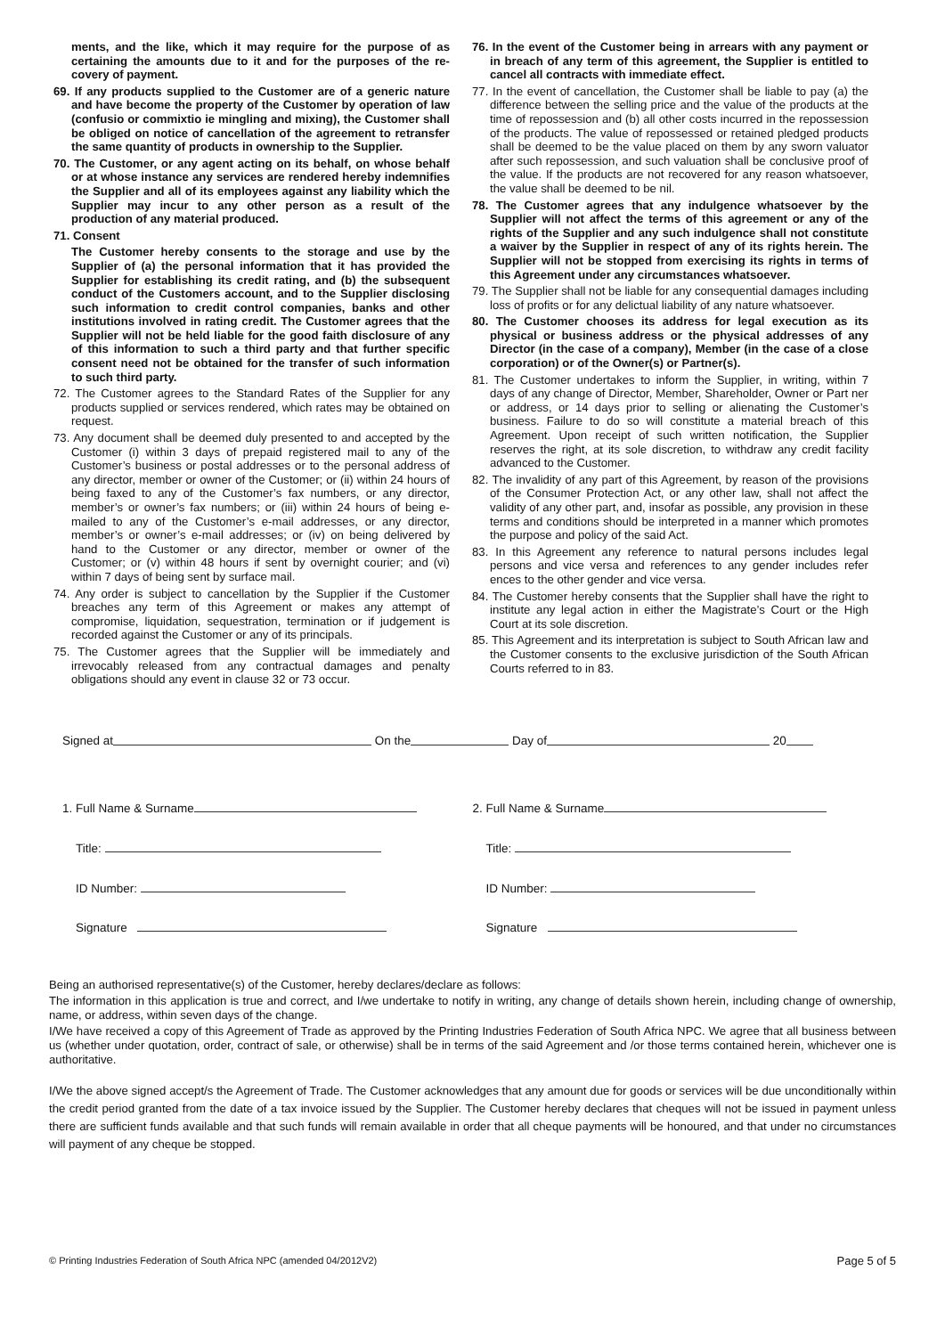ments, and the like, which it may require for the purpose of as certaining the amounts due to it and for the purposes of the re-covery of payment.
69. If any products supplied to the Customer are of a generic nature and have become the property of the Customer by operation of law (confusio or commixtio ie mingling and mixing), the Customer shall be obliged on notice of cancellation of the agreement to retransfer the same quantity of products in ownership to the Supplier.
70. The Customer, or any agent acting on its behalf, on whose behalf or at whose instance any services are rendered hereby indemnifies the Supplier and all of its employees against any liability which the Supplier may incur to any other person as a result of the production of any material produced.
71. Consent
The Customer hereby consents to the storage and use by the Supplier of (a) the personal information that it has provided the Supplier for establishing its credit rating, and (b) the subsequent conduct of the Customers account, and to the Supplier disclosing such information to credit control companies, banks and other institutions involved in rating credit. The Customer agrees that the Supplier will not be held liable for the good faith disclosure of any of this information to such a third party and that further specific consent need not be obtained for the transfer of such information to such third party.
72. The Customer agrees to the Standard Rates of the Supplier for any products supplied or services rendered, which rates may be obtained on request.
73. Any document shall be deemed duly presented to and accepted by the Customer (i) within 3 days of prepaid registered mail to any of the Customer’s business or postal addresses or to the personal address of any director, member or owner of the Customer; or (ii) within 24 hours of being faxed to any of the Customer’s fax numbers, or any director, member’s or owner’s fax numbers; or (iii) within 24 hours of being e-mailed to any of the Customer’s e-mail addresses, or any director, member’s or owner’s e-mail addresses; or (iv) on being delivered by hand to the Customer or any director, member or owner of the Customer; or (v) within 48 hours if sent by overnight courier; and (vi) within 7 days of being sent by surface mail.
74. Any order is subject to cancellation by the Supplier if the Customer breaches any term of this Agreement or makes any attempt of compromise, liquidation, sequestration, termination or if judgement is recorded against the Customer or any of its principals.
75. The Customer agrees that the Supplier will be immediately and irrevocably released from any contractual damages and penalty obligations should any event in clause 32 or 73 occur.
76. In the event of the Customer being in arrears with any payment or in breach of any term of this agreement, the Supplier is entitled to cancel all contracts with immediate effect.
77. In the event of cancellation, the Customer shall be liable to pay (a) the difference between the selling price and the value of the products at the time of repossession and (b) all other costs incurred in the repossession of the products. The value of repossessed or retained pledged products shall be deemed to be the value placed on them by any sworn valuator after such repossession, and such valuation shall be conclusive proof of the value. If the products are not recovered for any reason whatsoever, the value shall be deemed to be nil.
78. The Customer agrees that any indulgence whatsoever by the Supplier will not affect the terms of this agreement or any of the rights of the Supplier and any such indulgence shall not constitute a waiver by the Supplier in respect of any of its rights herein. The Supplier will not be stopped from exercising its rights in terms of this Agreement under any circumstances whatsoever.
79. The Supplier shall not be liable for any consequential damages including loss of profits or for any delictual liability of any nature whatsoever.
80. The Customer chooses its address for legal execution as its physical or business address or the physical addresses of any Director (in the case of a company), Member (in the case of a close corporation) or of the Owner(s) or Partner(s).
81. The Customer undertakes to inform the Supplier, in writing, within 7 days of any change of Director, Member, Shareholder, Owner or Part ner or address, or 14 days prior to selling or alienating the Customer’s business. Failure to do so will constitute a material breach of this Agreement. Upon receipt of such written notification, the Supplier reserves the right, at its sole discretion, to withdraw any credit facility advanced to the Customer.
82. The invalidity of any part of this Agreement, by reason of the provisions of the Consumer Protection Act, or any other law, shall not affect the validity of any other part, and, insofar as possible, any provision in these terms and conditions should be interpreted in a manner which promotes the purpose and policy of the said Act.
83. In this Agreement any reference to natural persons includes legal persons and vice versa and references to any gender includes refer ences to the other gender and vice versa.
84. The Customer hereby consents that the Supplier shall have the right to institute any legal action in either the Magistrate’s Court or the High Court at its sole discretion.
85. This Agreement and its interpretation is subject to South African law and the Customer consents to the exclusive jurisdiction of the South African Courts referred to in 83.
Signed at On the Day of 20
1. Full Name & Surname 2. Full Name & Surname
Title: Title:
ID Number: ID Number:
Signature Signature
Being an authorised representative(s) of the Customer, hereby declares/declare as follows:
The information in this application is true and correct, and I/we undertake to notify in writing, any change of details shown herein, including change of ownership, name, or address, within seven days of the change.
I/We have received a copy of this Agreement of Trade as approved by the Printing Industries Federation of South Africa NPC. We agree that all business between us (whether under quotation, order, contract of sale, or otherwise) shall be in terms of the said Agreement and /or those terms contained herein, whichever one is authoritative.
I/We the above signed accept/s the Agreement of Trade. The Customer acknowledges that any amount due for goods or services will be due unconditionally within the credit period granted from the date of a tax invoice issued by the Supplier. The Customer hereby declares that cheques will not be issued in payment unless there are sufficient funds available and that such funds will remain available in order that all cheque payments will be honoured, and that under no circumstances will payment of any cheque be stopped.
© Printing Industries Federation of South Africa NPC (amended 04/2012V2) Page 5 of 5